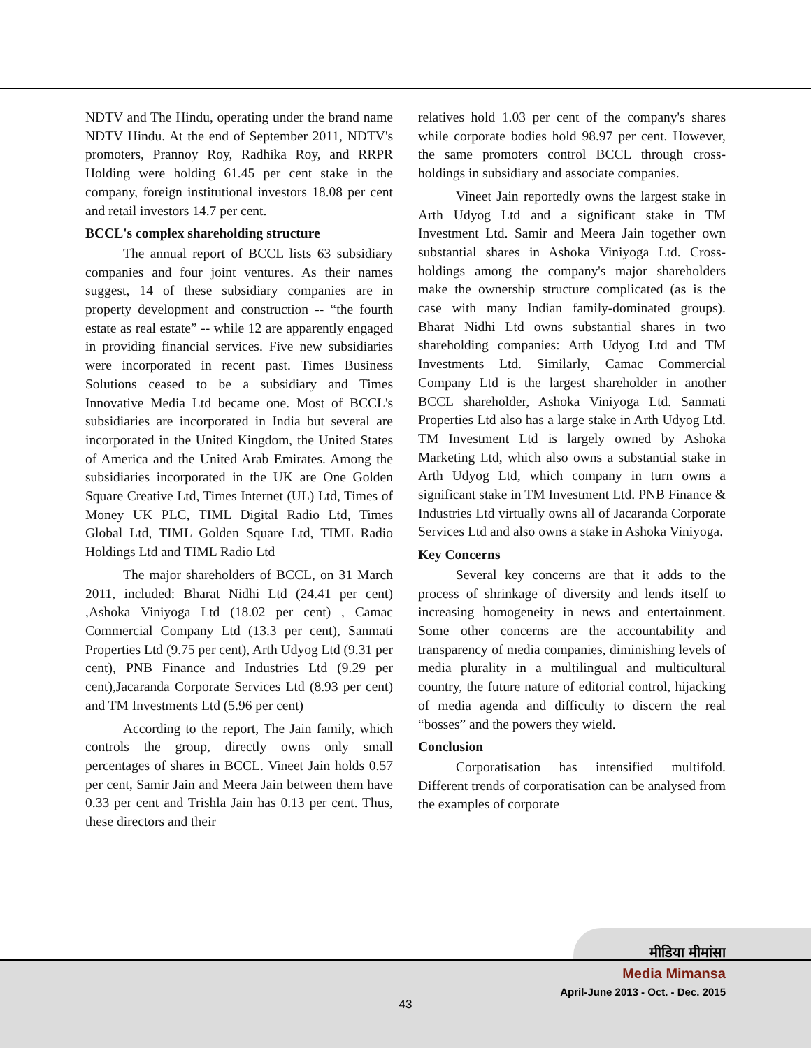NDTV and The Hindu, operating under the brand name NDTV Hindu. At the end of September 2011, NDTV's promoters, Prannoy Roy, Radhika Roy, and RRPR Holding were holding 61.45 per cent stake in the company, foreign institutional investors 18.08 per cent and retail investors 14.7 per cent.
BCCL's complex shareholding structure
The annual report of BCCL lists 63 subsidiary companies and four joint ventures. As their names suggest, 14 of these subsidiary companies are in property development and construction -- “the fourth estate as real estate” -- while 12 are apparently engaged in providing financial services. Five new subsidiaries were incorporated in recent past. Times Business Solutions ceased to be a subsidiary and Times Innovative Media Ltd became one. Most of BCCL's subsidiaries are incorporated in India but several are incorporated in the United Kingdom, the United States of America and the United Arab Emirates. Among the subsidiaries incorporated in the UK are One Golden Square Creative Ltd, Times Internet (UL) Ltd, Times of Money UK PLC, TIML Digital Radio Ltd, Times Global Ltd, TIML Golden Square Ltd, TIML Radio Holdings Ltd and TIML Radio Ltd
The major shareholders of BCCL, on 31 March 2011, included: Bharat Nidhi Ltd (24.41 per cent) ,Ashoka Viniyoga Ltd (18.02 per cent) , Camac Commercial Company Ltd (13.3 per cent), Sanmati Properties Ltd (9.75 per cent), Arth Udyog Ltd (9.31 per cent), PNB Finance and Industries Ltd (9.29 per cent),Jacaranda Corporate Services Ltd (8.93 per cent) and TM Investments Ltd (5.96 per cent)
According to the report, The Jain family, which controls the group, directly owns only small percentages of shares in BCCL. Vineet Jain holds 0.57 per cent, Samir Jain and Meera Jain between them have 0.33 per cent and Trishla Jain has 0.13 per cent. Thus, these directors and their
relatives hold 1.03 per cent of the company's shares while corporate bodies hold 98.97 per cent. However, the same promoters control BCCL through cross-holdings in subsidiary and associate companies.
Vineet Jain reportedly owns the largest stake in Arth Udyog Ltd and a significant stake in TM Investment Ltd. Samir and Meera Jain together own substantial shares in Ashoka Viniyoga Ltd. Cross-holdings among the company's major shareholders make the ownership structure complicated (as is the case with many Indian family-dominated groups). Bharat Nidhi Ltd owns substantial shares in two shareholding companies: Arth Udyog Ltd and TM Investments Ltd. Similarly, Camac Commercial Company Ltd is the largest shareholder in another BCCL shareholder, Ashoka Viniyoga Ltd. Sanmati Properties Ltd also has a large stake in Arth Udyog Ltd. TM Investment Ltd is largely owned by Ashoka Marketing Ltd, which also owns a substantial stake in Arth Udyog Ltd, which company in turn owns a significant stake in TM Investment Ltd. PNB Finance & Industries Ltd virtually owns all of Jacaranda Corporate Services Ltd and also owns a stake in Ashoka Viniyoga.
Key Concerns
Several key concerns are that it adds to the process of shrinkage of diversity and lends itself to increasing homogeneity in news and entertainment. Some other concerns are the accountability and transparency of media companies, diminishing levels of media plurality in a multilingual and multicultural country, the future nature of editorial control, hijacking of media agenda and difficulty to discern the real “bosses” and the powers they wield.
Conclusion
Corporatisation has intensified multifold. Different trends of corporatisation can be analysed from the examples of corporate
मीडिया मीमांसा
Media Mimansa
April-June 2013 - Oct. - Dec. 2015
43